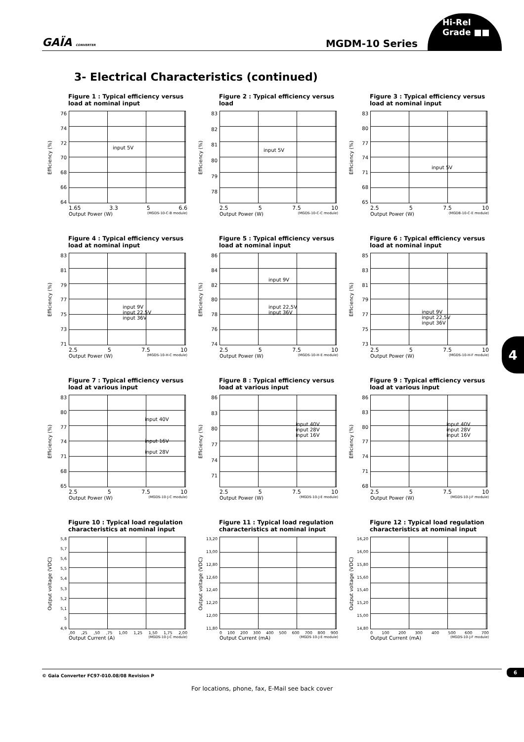GAÏA CONVERTER
MGDM-10 Series
Hi-Rel
Grade ■■
3- Electrical Characteristics (continued)
Figure 1 : Typical efficiency versus load at nominal input
Efficiency (%)
76
74
72
70
68
66
64
input 5V
1.65 3.3 5 6.6
Output Power (W) (MGDS-10-C-B module)
Figure 2 : Typical efficiency versus load
Efficiency (%)
83
82
81
80
79
78
input 5V
2.5 5 7.5 10
Output Power (W) (MGDS-10-C-C module)
Figure 3 : Typical efficiency versus load at nominal input
Efficiency (%)
83
80
77
74
71
68
65
input 5V
2.5 5 7.5 10
Output Power (W) (MGDB-10-C-E module)
Figure 4 : Typical efficiency versus load at nominal input
Efficiency (%)
83
81
79
77
75
73
71
input 9V
input 22,5V
input 36V
2.5 5 7.5 10
Output Power (W) (MGDS-10-H-C module)
Figure 5 : Typical efficiency versus load at nominal input
Efficiency (%)
86
84
82
80
78
76
74
input 9V
input 22,5V
input 36V
2.5 5 7.5 10
Output Power (W) (MGDS-10-H-E module)
Figure 6 : Typical efficiency versus load at nominal input
Efficiency (%)
85
83
81
79
77
75
73
input 9V
input 22,5V
input 36V
2.5 5 7.5 10
Output Power (W) (MGDS-10-H-F module)
Figure 7 : Typical efficiency versus load at various input
Efficiency (%)
83
80
77
74
71
68
65
input 40V
input 16V
input 28V
2.5 5 7.5 10
Output Power (W) (MGDS-10-J-C module)
Figure 8 : Typical efficiency versus load at various input
Efficiency (%)
86
83
80
77
74
71
input 40V
input 28V
input 16V
2.5 5 7.5 10
Output Power (W) (MGDS-10-J-E module)
Figure 9 : Typical efficiency versus load at various input
Efficiency (%)
86
83
80
77
74
71
68
input 40V
input 28V
input 16V
2.5 5 7.5 10
Output Power (W) (MGDS-10-J-F module)
Figure 10 : Typical load regulation characteristics at nominal input
Output voltage (VDC)
5,8
5,7
5,6
5,5
5,4
5,3
5,2
5,1
5
4,9
,00,25,50,75 1,00 1,25 1,50 1,75 2,00
Output Current (A) (MGDS-10-J-C module)
Figure 11 : Typical load regulation characteristics at nominal input
Output voltage (VDC)
13,20
13,00
12,80
12,60
12,40
12,20
12,00
11,80
0 100 200 300 400 500 600 700 800 900
Output Current (mA) (MGDS-10-J-E module)
Figure 12 : Typical load regulation characteristics at nominal input
Output voltage (VDC)
16,20
16,00
15,80
15,60
15,40
15,20
15,00
14,80
0 100 200 300 400 500 600 700
Output Current (mA) (MGDS-10-J-F module)
4
© Gaia Converter FC97-010.08/08 Revision P
6
For locations, phone, fax, E-Mail see back cover